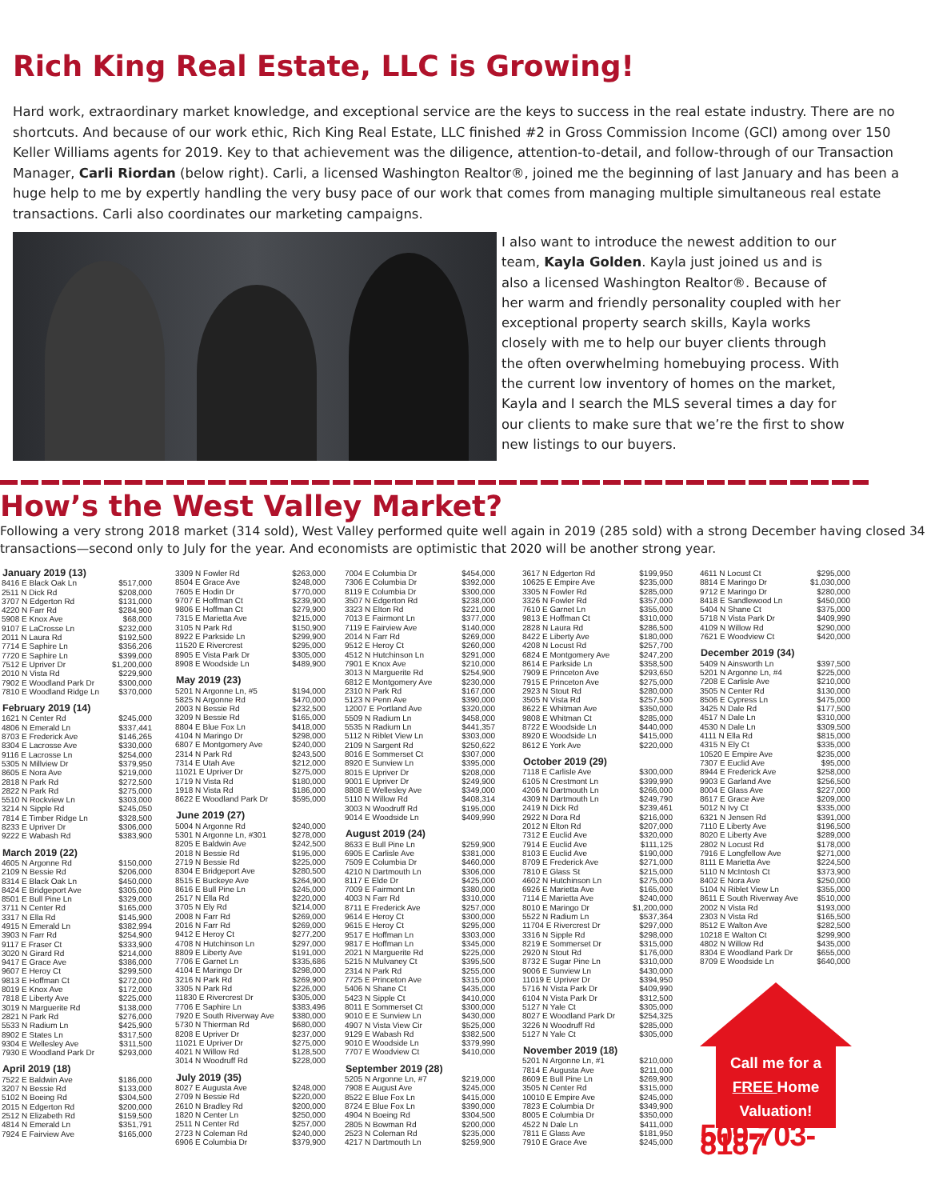Rich King Real Estate, LLC is Growing!
Hard work, extraordinary market knowledge, and exceptional service are the keys to success in the real estate industry. There are no shortcuts. And because of our work ethic, Rich King Real Estate, LLC finished #2 in Gross Commission Income (GCI) among over 150 Keller Williams agents for 2019. Key to that achievement was the diligence, attention-to-detail, and follow-through of our Transaction Manager, Carli Riordan (below right). Carli, a licensed Washington Realtor®, joined me the beginning of last January and has been a huge help to me by expertly handling the very busy pace of our work that comes from managing multiple simultaneous real estate transactions. Carli also coordinates our marketing campaigns.
I also want to introduce the newest addition to our team, Kayla Golden. Kayla just joined us and is also a licensed Washington Realtor®. Because of her warm and friendly personality coupled with her exceptional property search skills, Kayla works closely with me to help our buyer clients through the often overwhelming homebuying process. With the current low inventory of homes on the market, Kayla and I search the MLS several times a day for our clients to make sure that we’re the first to show new listings to our buyers.
How’s the West Valley Market?
Following a very strong 2018 market (314 sold), West Valley performed quite well again in 2019 (285 sold) with a strong December having closed 34 transactions—second only to July for the year. And economists are optimistic that 2020 will be another strong year.
| January 2019 (13) | |
| --- | --- |
| 8416 E Black Oak Ln | $517,000 |
| 2511 N Dick Rd | $208,000 |
| 3707 N Edgerton Rd | $131,000 |
| 4220 N Farr Rd | $284,900 |
| 5908 E Knox Ave | $68,000 |
| 9107 E LaCrosse Ln | $232,000 |
| 2011 N Laura Rd | $192,500 |
| 7714 E Saphire Ln | $356,206 |
| 7720 E Saphire Ln | $399,000 |
| 7512 E Upriver Dr | $1,200,000 |
| 2010 N Vista Rd | $229,900 |
| 7902 E Woodland Park Dr | $300,000 |
| 7810 E Woodland Ridge Ln | $370,000 |
| February 2019 (14) | |
| 1621 N Center Rd | $245,000 |
| 4806 N Emerald Ln | $337,441 |
| 8703 E Frederick Ave | $146,265 |
| 8304 E Lacrosse Ave | $330,000 |
| 9116 E Lacrosse Ln | $254,000 |
| 5305 N Millview Dr | $379,950 |
| 8605 E Nora Ave | $219,000 |
| 2818 N Park Rd | $272,500 |
| 2822 N Park Rd | $275,000 |
| 5510 N Rockview Ln | $303,000 |
| 3214 N Sipple Rd | $245,050 |
| 7814 E Timber Ridge Ln | $328,500 |
| 8233 E Upriver Dr | $306,000 |
| 9222 E Wabash Rd | $383,900 |
| March 2019 (22) | |
| 4605 N Argonne Rd | $150,000 |
| 2109 N Bessie Rd | $206,000 |
| 8314 E Black Oak Ln | $450,000 |
| 8424 E Bridgeport Ave | $305,000 |
| 8501 E Bull Pine Ln | $329,000 |
| 3711 N Center Rd | $165,000 |
| 3317 N Ella Rd | $145,900 |
| 4915 N Emerald Ln | $382,994 |
| 3903 N Farr Rd | $254,900 |
| 9117 E Fraser Ct | $333,900 |
| 3020 N Girard Rd | $214,000 |
| 9417 E Grace Ave | $386,000 |
| 9607 E Heroy Ct | $299,500 |
| 9813 E Hoffman Ct | $272,000 |
| 8019 E Knox Ave | $172,000 |
| 7818 E Liberty Ave | $225,000 |
| 3019 N Marguerite Rd | $138,000 |
| 2821 N Park Rd | $276,000 |
| 5533 N Radium Ln | $425,900 |
| 8902 E States Ln | $317,500 |
| 9304 E Wellesley Ave | $311,500 |
| 7930 E Woodland Park Dr | $293,000 |
| April 2019 (18) | |
| 7522 E Baldwin Ave | $186,000 |
| 3207 N Bessie Rd | $133,000 |
| 5102 N Boeing Rd | $304,500 |
| 2015 N Edgerton Rd | $200,000 |
| 2512 N Elizabeth Rd | $159,500 |
| 4814 N Emerald Ln | $351,791 |
| 7924 E Fairview Ave | $165,000 |
| 3309 N Fowler Rd | $263,000 |
| 8504 E Grace Ave | $248,000 |
| 7605 E Hodin Dr | $770,000 |
| 9707 E Hoffman Ct | $239,900 |
| 9806 E Hoffman Ct | $279,900 |
| 7315 E Marietta Ave | $215,000 |
| 3105 N Park Rd | $150,900 |
| 8922 E Parkside Ln | $299,900 |
| 11520 E Rivercrest | $295,000 |
| 8905 E Vista Park Dr | $305,000 |
| 8908 E Woodside Ln | $489,900 |
| May 2019 (23) | |
| 5201 N Argonne Ln, #5 | $194,000 |
| 5825 N Argonne Rd | $470,000 |
| 2003 N Bessie Rd | $232,500 |
| 3209 N Bessie Rd | $165,000 |
| 8804 E Blue Fox Ln | $418,000 |
| 4104 N Maringo Dr | $298,000 |
| 6807 E Montgomery Ave | $240,000 |
| 2314 N Park Rd | $243,500 |
| 7314 E Utah Ave | $212,000 |
| 11021 E Upriver Dr | $275,000 |
| 1719 N Vista Rd | $180,000 |
| 1918 N Vista Rd | $186,000 |
| 8622 E Woodland Park Dr | $595,000 |
| June 2019 (27) | |
| 5004 N Argonne Rd | $240,000 |
| 5301 N Argonne Ln, #301 | $278,000 |
| 8205 E Baldwin Ave | $242,500 |
| 2018 N Bessie Rd | $195,000 |
| 2719 N Bessie Rd | $225,000 |
| 8304 E Bridgeport Ave | $280,500 |
| 8515 E Buckeye Ave | $264,900 |
| 8616 E Bull Pine Ln | $245,000 |
| 2517 N Ella Rd | $220,000 |
| 3705 N Ely Rd | $214,000 |
| 2008 N Farr Rd | $269,000 |
| 2016 N Farr Rd | $269,000 |
| 9412 E Heroy Ct | $277,200 |
| 4708 N Hutchinson Ln | $297,000 |
| 8809 E Liberty Ave | $191,000 |
| 7706 E Garnet Ln | $335,686 |
| 4104 E Maringo Dr | $298,000 |
| 3216 N Park Rd | $269,900 |
| 3305 N Park Rd | $226,000 |
| 11830 E Rivercrest Dr | $305,000 |
| 7706 E Saphire Ln | $383,496 |
| 7920 E South Riverway Ave | $380,000 |
| 5730 N Thierman Rd | $680,000 |
| 8208 E Upriver Dr | $237,000 |
| 11021 E Upriver Dr | $275,000 |
| 4021 N Willow Rd | $128,500 |
| 3014 N Woodruff Rd | $228,000 |
| July 2019 (35) | |
| 8027 E Augusta Ave | $248,000 |
| 2709 N Bessie Rd | $220,000 |
| 2610 N Bradley Rd | $200,000 |
| 1820 N Center Ln | $250,000 |
| 2511 N Center Rd | $257,000 |
| 2723 N Coleman Rd | $240,000 |
| 6906 E Columbia Dr | $379,900 |
| 7004 E Columbia Dr | $454,000 |
| 7306 E Columbia Dr | $392,000 |
| 8119 E Columbia Dr | $300,000 |
| 3507 N Edgerton Rd | $238,000 |
| 3323 N Elton Rd | $221,000 |
| 7013 E Fairmont Ln | $377,000 |
| 7119 E Fairview Ave | $140,000 |
| 2014 N Farr Rd | $269,000 |
| 9512 E Heroy Ct | $260,000 |
| 4512 N Hutchinson Ln | $291,000 |
| 7901 E Knox Ave | $210,000 |
| 3013 N Marguerite Rd | $254,900 |
| 6812 E Montgomery Ave | $230,000 |
| 2310 N Park Rd | $167,000 |
| 5123 N Penn Ave | $390,000 |
| 12007 E Portland Ave | $320,000 |
| 5509 N Radium Ln | $458,000 |
| 5535 N Radium Ln | $441,357 |
| 5112 N Riblet View Ln | $303,000 |
| 2109 N Sargent Rd | $250,622 |
| 8016 E Sommerset Ct | $307,000 |
| 8920 E Sunview Ln | $395,000 |
| 8015 E Upriver Dr | $208,000 |
| 9001 E Upriver Dr | $249,900 |
| 8808 E Wellesley Ave | $349,000 |
| 5110 N Willow Rd | $408,314 |
| 3003 N Woodruff Rd | $195,000 |
| 9014 E Woodside Ln | $409,990 |
| August 2019 (24) | |
| 8633 E Bull Pine Ln | $259,900 |
| 6905 E Carlisle Ave | $381,000 |
| 7509 E Columbia Dr | $460,000 |
| 4210 N Dartmouth Ln | $306,000 |
| 8117 E Elde Dr | $425,000 |
| 7009 E Fairmont Ln | $380,000 |
| 4003 N Farr Rd | $310,000 |
| 8711 E Frederick Ave | $257,000 |
| 9614 E Heroy Ct | $300,000 |
| 9615 E Heroy Ct | $295,000 |
| 9517 E Hoffman Ln | $303,000 |
| 9817 E Hoffman Ln | $345,000 |
| 2021 N Marguerite Rd | $225,000 |
| 5215 N Mulvaney Ct | $395,500 |
| 2314 N Park Rd | $255,000 |
| 7725 E Princeton Ave | $315,000 |
| 5406 N Shane Ct | $435,000 |
| 5423 N Sipple Ct | $410,000 |
| 8011 E Sommerset Ct | $300,000 |
| 9010 E E Sunview Ln | $430,000 |
| 4907 N Vista View Cir | $525,000 |
| 9129 E Wabash Rd | $382,500 |
| 9010 E Woodside Ln | $379,990 |
| 7707 E Woodview Ct | $410,000 |
| September 2019 (28) | |
| 5205 N Argonne Ln, #7 | $219,000 |
| 7908 E August Ave | $245,000 |
| 8522 E Blue Fox Ln | $415,000 |
| 8724 E Blue Fox Ln | $390,000 |
| 4904 N Boeing Rd | $304,500 |
| 2805 N Bowman Rd | $200,000 |
| 2523 N Coleman Rd | $235,000 |
| 4217 N Dartmouth Ln | $259,900 |
| 3617 N Edgerton Rd | $199,950 |
| 10625 E Empire Ave | $235,000 |
| 3305 N Fowler Rd | $285,000 |
| 3326 N Fowler Rd | $357,000 |
| 7610 E Garnet Ln | $355,000 |
| 9813 E Hoffman Ct | $310,000 |
| 2828 N Laura Rd | $286,500 |
| 8422 E Liberty Ave | $180,000 |
| 4208 N Locust Rd | $257,700 |
| 6824 E Montgomery Ave | $247,200 |
| 8614 E Parkside Ln | $358,500 |
| 7909 E Princeton Ave | $293,650 |
| 7915 E Princeton Ave | $275,000 |
| 2923 N Stout Rd | $280,000 |
| 3505 N Vista Rd | $257,500 |
| 8622 E Whitman Ave | $350,000 |
| 9808 E Whitman Ct | $285,000 |
| 8722 E Woodside Ln | $440,000 |
| 8920 E Woodside Ln | $415,000 |
| 8612 E York Ave | $220,000 |
| October 2019 (29) | |
| 7118 E Carlisle Ave | $300,000 |
| 6105 N Crestmont Ln | $399,990 |
| 4206 N Dartmouth Ln | $266,000 |
| 4309 N Dartmouth Ln | $249,790 |
| 2419 N Dick Rd | $239,461 |
| 2922 N Dora Rd | $216,000 |
| 2012 N Elton Rd | $207,000 |
| 7312 E Euclid Ave | $320,000 |
| 7914 E Euclid Ave | $111,125 |
| 8103 E Euclid Ave | $190,000 |
| 8709 E Frederick Ave | $271,000 |
| 7810 E Glass St | $215,000 |
| 4602 N Hutchinson Ln | $275,000 |
| 6926 E Marietta Ave | $165,000 |
| 7114 E Marietta Ave | $240,000 |
| 8010 E Maringo Dr | $1,200,000 |
| 5522 N Radium Ln | $537,364 |
| 11704 E Rivercrest Dr | $297,000 |
| 3316 N Sipple Rd | $298,000 |
| 8219 E Sommerset Dr | $315,000 |
| 2920 N Stout Rd | $176,000 |
| 8732 E Sugar Pine Ln | $310,000 |
| 9006 E Sunview Ln | $430,000 |
| 11019 E Upriver Dr | $394,950 |
| 5716 N Vista Park Dr | $409,990 |
| 6104 N Vista Park Dr | $312,500 |
| 5127 N Yale Ct | $305,000 |
| 8027 E Woodland Park Dr | $254,325 |
| 3226 N Woodruff Rd | $285,000 |
| 5127 N Yale Ct | $305,000 |
| November 2019 (18) | |
| 5201 N Argonne Ln, #1 | $210,000 |
| 7814 E Augusta Ave | $211,000 |
| 8609 E Bull Pine Ln | $269,900 |
| 3505 N Center Rd | $315,000 |
| 10010 E Empire Ave | $245,000 |
| 7823 E Columbia Dr | $349,900 |
| 8005 E Columbia Dr | $350,000 |
| 4522 N Dale Ln | $411,000 |
| 7811 E Glass Ave | $181,950 |
| 7910 E Grace Ave | $245,000 |
| 4611 N Locust Ct | $295,000 |
| 8814 E Maringo Dr | $1,030,000 |
| 9712 E Maringo Dr | $280,000 |
| 8418 E Sandlewood Ln | $450,000 |
| 5404 N Shane Ct | $375,000 |
| 5718 N Vista Park Dr | $409,990 |
| 4109 N Willow Rd | $290,000 |
| 7621 E Woodview Ct | $420,000 |
| December 2019 (34) | |
| 5409 N Ainsworth Ln | $397,500 |
| 5201 N Argonne Ln, #4 | $225,000 |
| 7208 E Carlisle Ave | $210,000 |
| 3505 N Center Rd | $130,000 |
| 8506 E Cypress Ln | $475,000 |
| 3425 N Dale Rd | $177,500 |
| 4517 N Dale Ln | $310,000 |
| 4530 N Dale Ln | $309,500 |
| 4111 N Ella Rd | $815,000 |
| 4315 N Ely Ct | $335,000 |
| 10520 E Empire Ave | $235,000 |
| 7307 E Euclid Ave | $95,000 |
| 8944 E Frederick Ave | $258,000 |
| 9903 E Garland Ave | $256,500 |
| 8004 E Glass Ave | $227,000 |
| 8617 E Grace Ave | $209,000 |
| 5012 N Ivy Ct | $335,000 |
| 6321 N Jensen Rd | $391,000 |
| 7110 E Liberty Ave | $196,500 |
| 8020 E Liberty Ave | $289,000 |
| 2802 N Locust Rd | $178,000 |
| 7916 E Longfellow Ave | $271,000 |
| 8111 E Marietta Ave | $224,500 |
| 5110 N McIntosh Ct | $373,900 |
| 8402 E Nora Ave | $250,000 |
| 5104 N Riblet View Ln | $355,000 |
| 8611 E South Riverway Ave | $510,000 |
| 2002 N Vista Rd | $193,000 |
| 2303 N Vista Rd | $165,500 |
| 8512 E Walton Ave | $282,500 |
| 10218 E Walton Ct | $299,900 |
| 4802 N Willow Rd | $435,000 |
| 8304 E Woodland Park Dr | $655,000 |
| 8709 E Woodside Ln | $640,000 |
Call me for a
FREE Home
Valuation!
509-703-8187